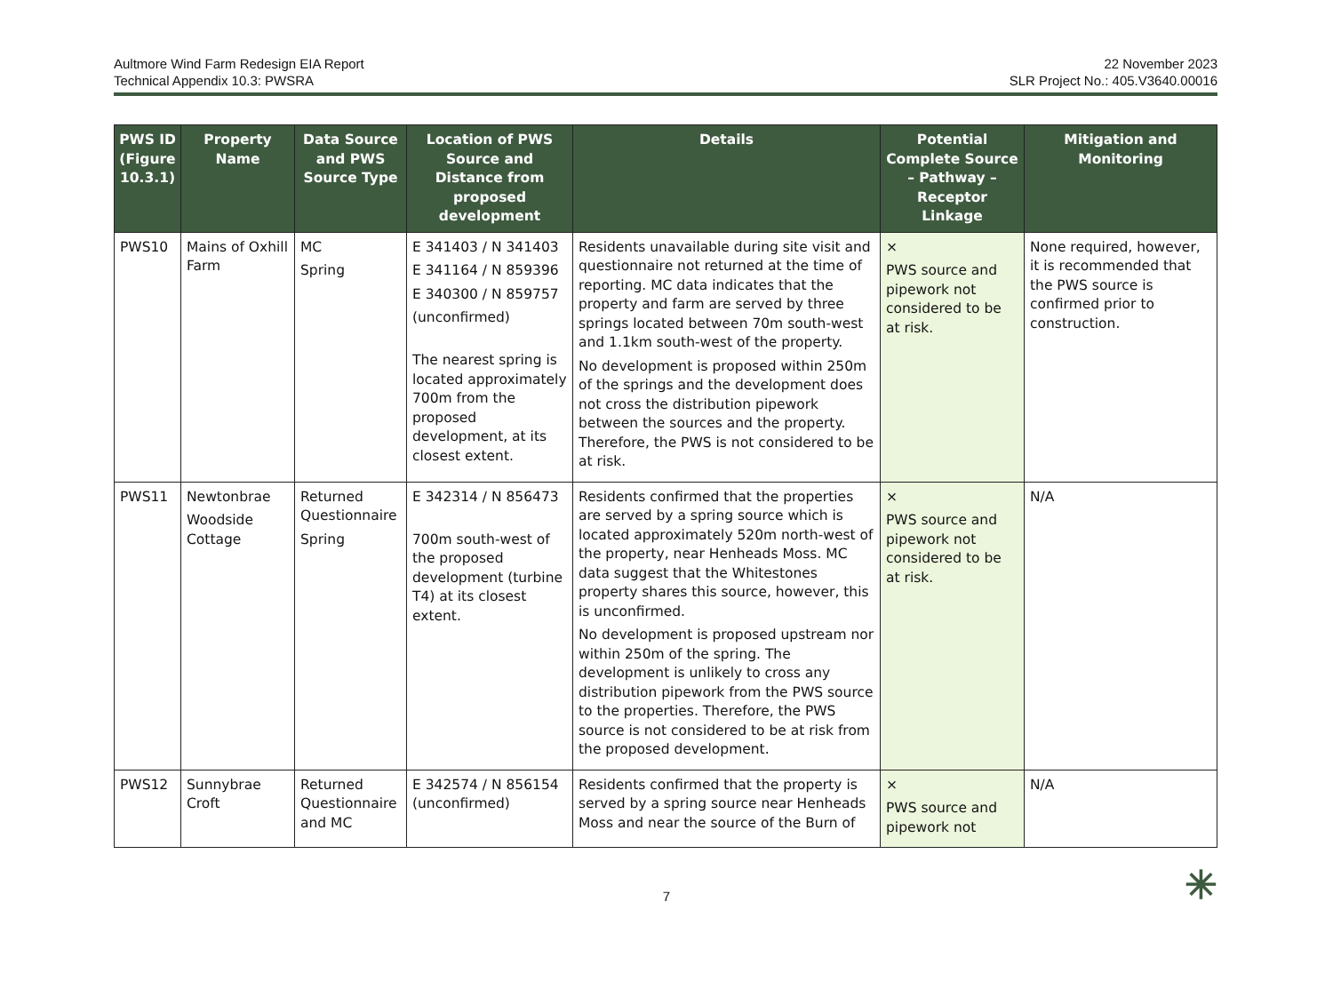Aultmore Wind Farm Redesign EIA Report
Technical Appendix 10.3: PWSRA
22 November 2023
SLR Project No.: 405.V3640.00016
| PWS ID (Figure 10.3.1) | Property Name | Data Source and PWS Source Type | Location of PWS Source and Distance from proposed development | Details | Potential Complete Source – Pathway – Receptor Linkage | Mitigation and Monitoring |
| --- | --- | --- | --- | --- | --- | --- |
| PWS10 | Mains of Oxhill Farm | MC Spring | E 341403 / N 341403 E 341164 / N 859396 E 340300 / N 859757 (unconfirmed) The nearest spring is located approximately 700m from the proposed development, at its closest extent. | Residents unavailable during site visit and questionnaire not returned at the time of reporting. MC data indicates that the property and farm are served by three springs located between 70m south-west and 1.1km south-west of the property. No development is proposed within 250m of the springs and the development does not cross the distribution pipework between the sources and the property. Therefore, the PWS is not considered to be at risk. | × PWS source and pipework not considered to be at risk. | None required, however, it is recommended that the PWS source is confirmed prior to construction. |
| PWS11 | Newtonbrae Woodside Cottage | Returned Questionnaire Spring | E 342314 / N 856473 700m south-west of the proposed development (turbine T4) at its closest extent. | Residents confirmed that the properties are served by a spring source which is located approximately 520m north-west of the property, near Henheads Moss. MC data suggest that the Whitestones property shares this source, however, this is unconfirmed. No development is proposed upstream nor within 250m of the spring. The development is unlikely to cross any distribution pipework from the PWS source to the properties. Therefore, the PWS source is not considered to be at risk from the proposed development. | × PWS source and pipework not considered to be at risk. | N/A |
| PWS12 | Sunnybrae Croft | Returned Questionnaire and MC | E 342574 / N 856154 (unconfirmed) | Residents confirmed that the property is served by a spring source near Henheads Moss and near the source of the Burn of | × PWS source and pipework not | N/A |
7 ✳